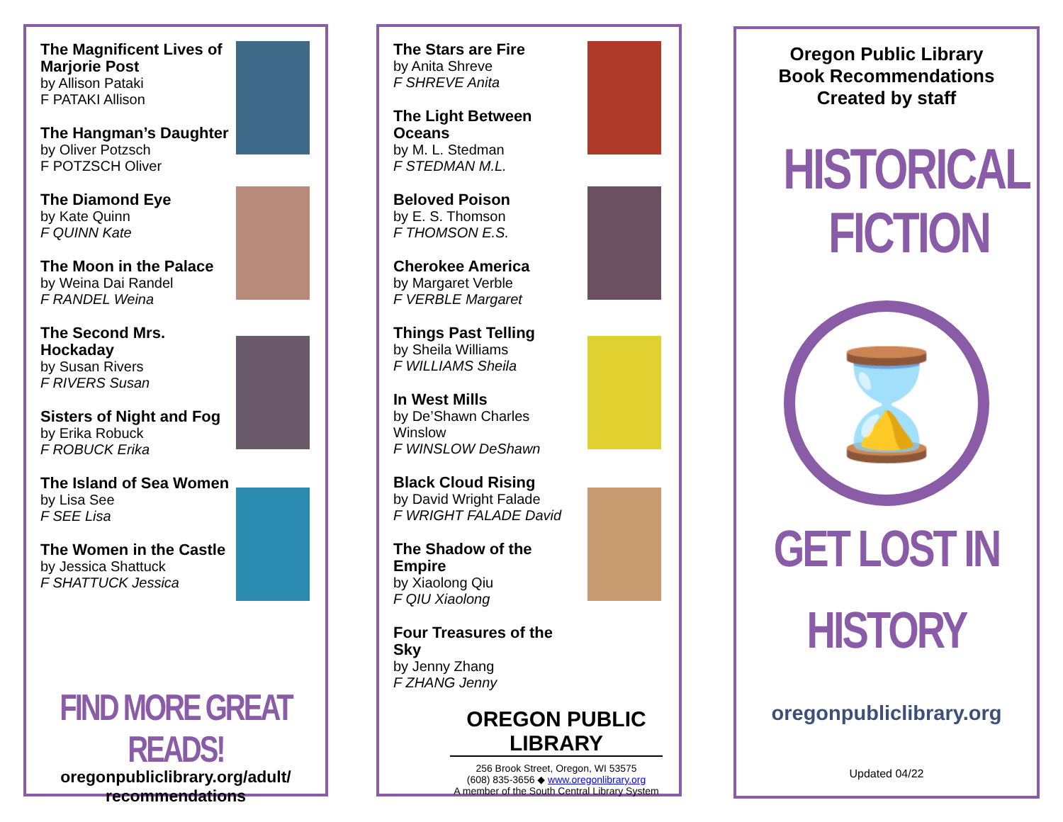The Magnificent Lives of Marjorie Post
by Allison Pataki
F PATAKI Allison
The Hangman’s Daughter
by Oliver Potzsch
F POTZSCH Oliver
The Diamond Eye
by Kate Quinn
F QUINN Kate
The Moon in the Palace
by Weina Dai Randel
F RANDEL Weina
The Second Mrs. Hockaday
by Susan Rivers
F RIVERS Susan
Sisters of Night and Fog
by Erika Robuck
F ROBUCK Erika
The Island of Sea Women
by Lisa See
F SEE Lisa
The Women in the Castle
by Jessica Shattuck
F SHATTUCK Jessica
FIND MORE GREAT READS!
oregonpubliclibrary.org/adult/
recommendations
The Stars are Fire
by Anita Shreve
F SHREVE Anita
The Light Between Oceans
by M. L. Stedman
F STEDMAN M.L.
Beloved Poison
by E. S. Thomson
F THOMSON E.S.
Cherokee America
by Margaret Verble
F VERBLE Margaret
Things Past Telling
by Sheila Williams
F WILLIAMS Sheila
In West Mills
by De’Shawn Charles Winslow
F WINSLOW DeShawn
Black Cloud Rising
by David Wright Falade
F WRIGHT FALADE David
The Shadow of the Empire
by Xiaolong Qiu
F QIU Xiaolong
Four Treasures of the Sky
by Jenny Zhang
F ZHANG Jenny
OREGON PUBLIC LIBRARY
256 Brook Street, Oregon, WI 53575
(608) 835-3656 ◆ www.oregonlibrary.org
A member of the South Central Library System
Oregon Public Library
Book Recommendations
Created by staff
HISTORICAL
FICTION
⌛
GET LOST IN
HISTORY
oregonpubliclibrary.org
Updated 04/22